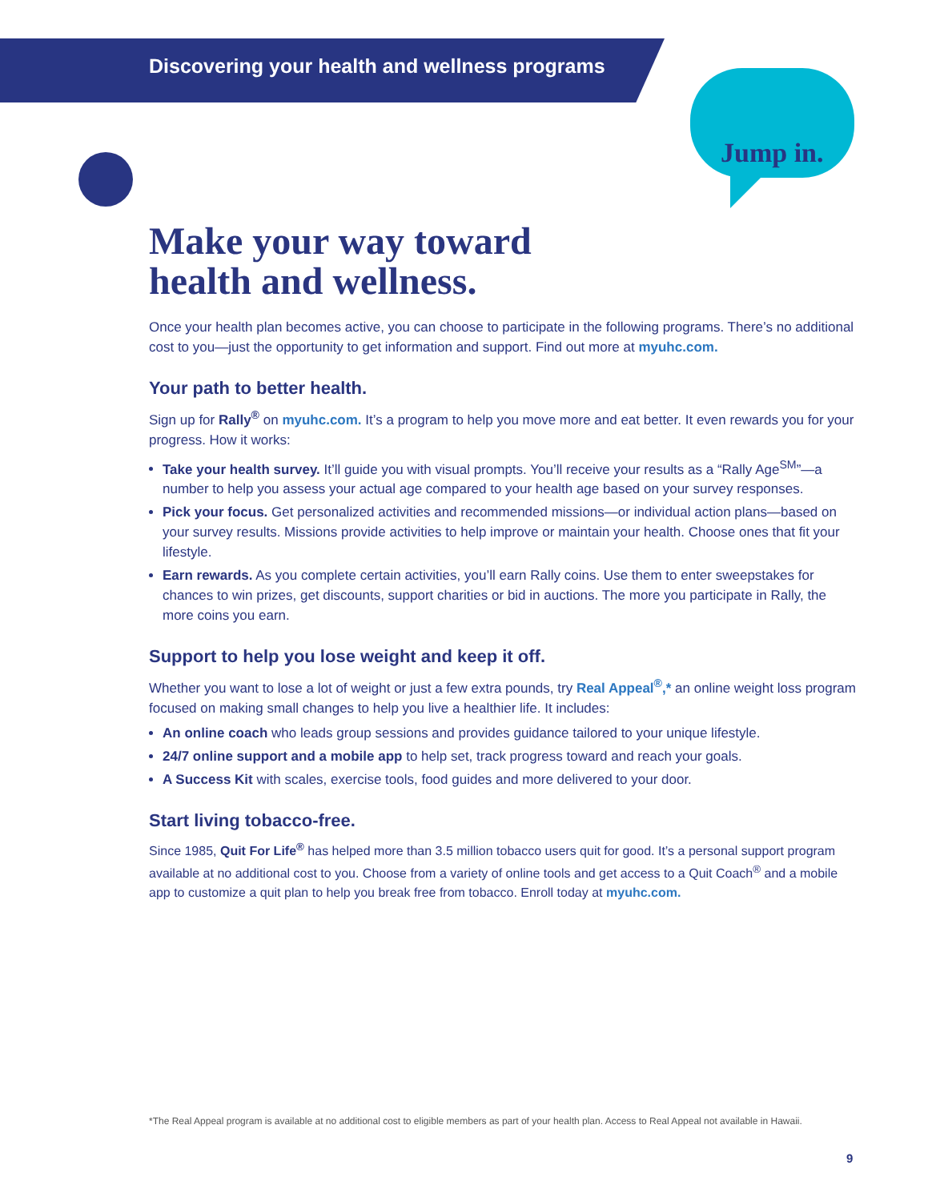Discovering your health and wellness programs
Jump in.
Make your way toward
health and wellness.
Once your health plan becomes active, you can choose to participate in the following programs. There’s no additional cost to you—just the opportunity to get information and support. Find out more at myuhc.com.
Your path to better health.
Sign up for Rally<sup>®</sup> on myuhc.com. It’s a program to help you move more and eat better. It even rewards you for your progress. How it works:
Take your health survey. It’ll guide you with visual prompts. You’ll receive your results as a “Rally Age<sup>SM</sup>”—a number to help you assess your actual age compared to your health age based on your survey responses.
Pick your focus. Get personalized activities and recommended missions—or individual action plans—based on your survey results. Missions provide activities to help improve or maintain your health. Choose ones that fit your lifestyle.
Earn rewards. As you complete certain activities, you’ll earn Rally coins. Use them to enter sweepstakes for chances to win prizes, get discounts, support charities or bid in auctions. The more you participate in Rally, the more coins you earn.
Support to help you lose weight and keep it off.
Whether you want to lose a lot of weight or just a few extra pounds, try Real Appeal<sup>®</sup>,* an online weight loss program focused on making small changes to help you live a healthier life. It includes:
An online coach who leads group sessions and provides guidance tailored to your unique lifestyle.
24/7 online support and a mobile app to help set, track progress toward and reach your goals.
A Success Kit with scales, exercise tools, food guides and more delivered to your door.
Start living tobacco-free.
Since 1985, Quit For Life<sup>®</sup> has helped more than 3.5 million tobacco users quit for good. It’s a personal support program available at no additional cost to you. Choose from a variety of online tools and get access to a Quit Coach<sup>®</sup> and a mobile app to customize a quit plan to help you break free from tobacco. Enroll today at myuhc.com.
*The Real Appeal program is available at no additional cost to eligible members as part of your health plan. Access to Real Appeal not available in Hawaii.
9